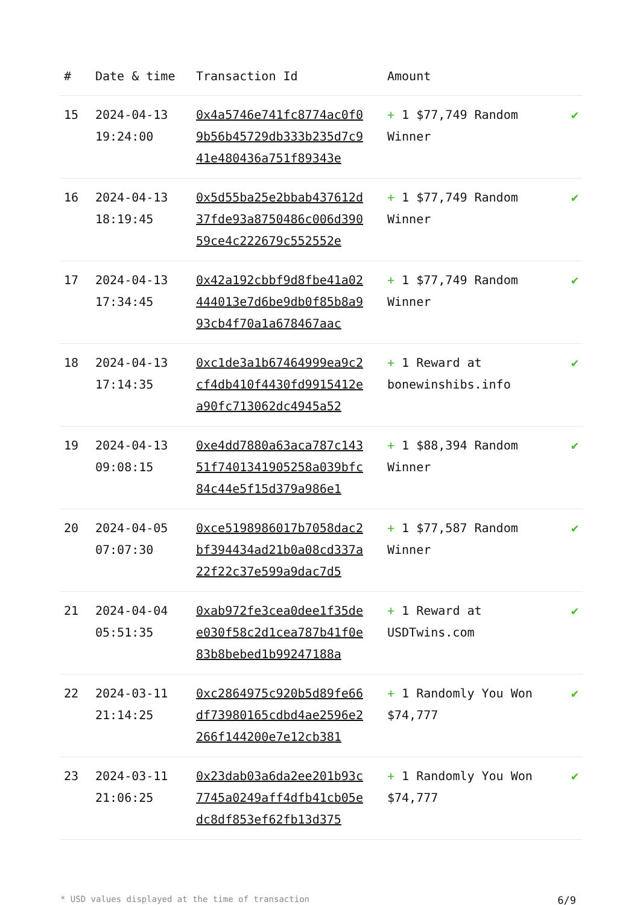| # | Date & time | Transaction Id | Amount | |
| --- | --- | --- | --- | --- |
| 15 | 2024-04-13 19:24:00 | 0x4a5746e741fc8774ac0f09b56b45729db333b235d7c941e480436a751f89343e | + 1 $77,749 Random Winner | ✔ |
| 16 | 2024-04-13 18:19:45 | 0x5d55ba25e2bbab437612d37fde93a8750486c006d39059ce4c222679c552552e | + 1 $77,749 Random Winner | ✔ |
| 17 | 2024-04-13 17:34:45 | 0x42a192cbbf9d8fbe41a02444013e7d6be9db0f85b8a993cb4f70a1a678467aac | + 1 $77,749 Random Winner | ✔ |
| 18 | 2024-04-13 17:14:35 | 0xc1de3a1b67464999ea9c2cf4db410f4430fd9915412ea90fc713062dc4945a52 | + 1 Reward at bonewinshibs.info | ✔ |
| 19 | 2024-04-13 09:08:15 | 0xe4dd7880a63aca787c14351f7401341905258a039bfc84c44e5f15d379a986e1 | + 1 $88,394 Random Winner | ✔ |
| 20 | 2024-04-05 07:07:30 | 0xce5198986017b7058dac2bf394434ad21b0a08cd337a22f22c37e599a9dac7d5 | + 1 $77,587 Random Winner | ✔ |
| 21 | 2024-04-04 05:51:35 | 0xab972fe3cea0dee1f35dee030f58c2d1cea787b41f0e83b8bebed1b99247188a | + 1 Reward at USDTwins.com | ✔ |
| 22 | 2024-03-11 21:14:25 | 0xc2864975c920b5d89fe66df73980165cdbd4ae2596e2266f144200e7e12cb381 | + 1 Randomly You Won $74,777 | ✔ |
| 23 | 2024-03-11 21:06:25 | 0x23dab03a6da2ee201b93c7745a0249aff4dfb41cb05edc8df853ef62fb13d375 | + 1 Randomly You Won $74,777 | ✔ |
* USD values displayed at the time of transaction 6/9